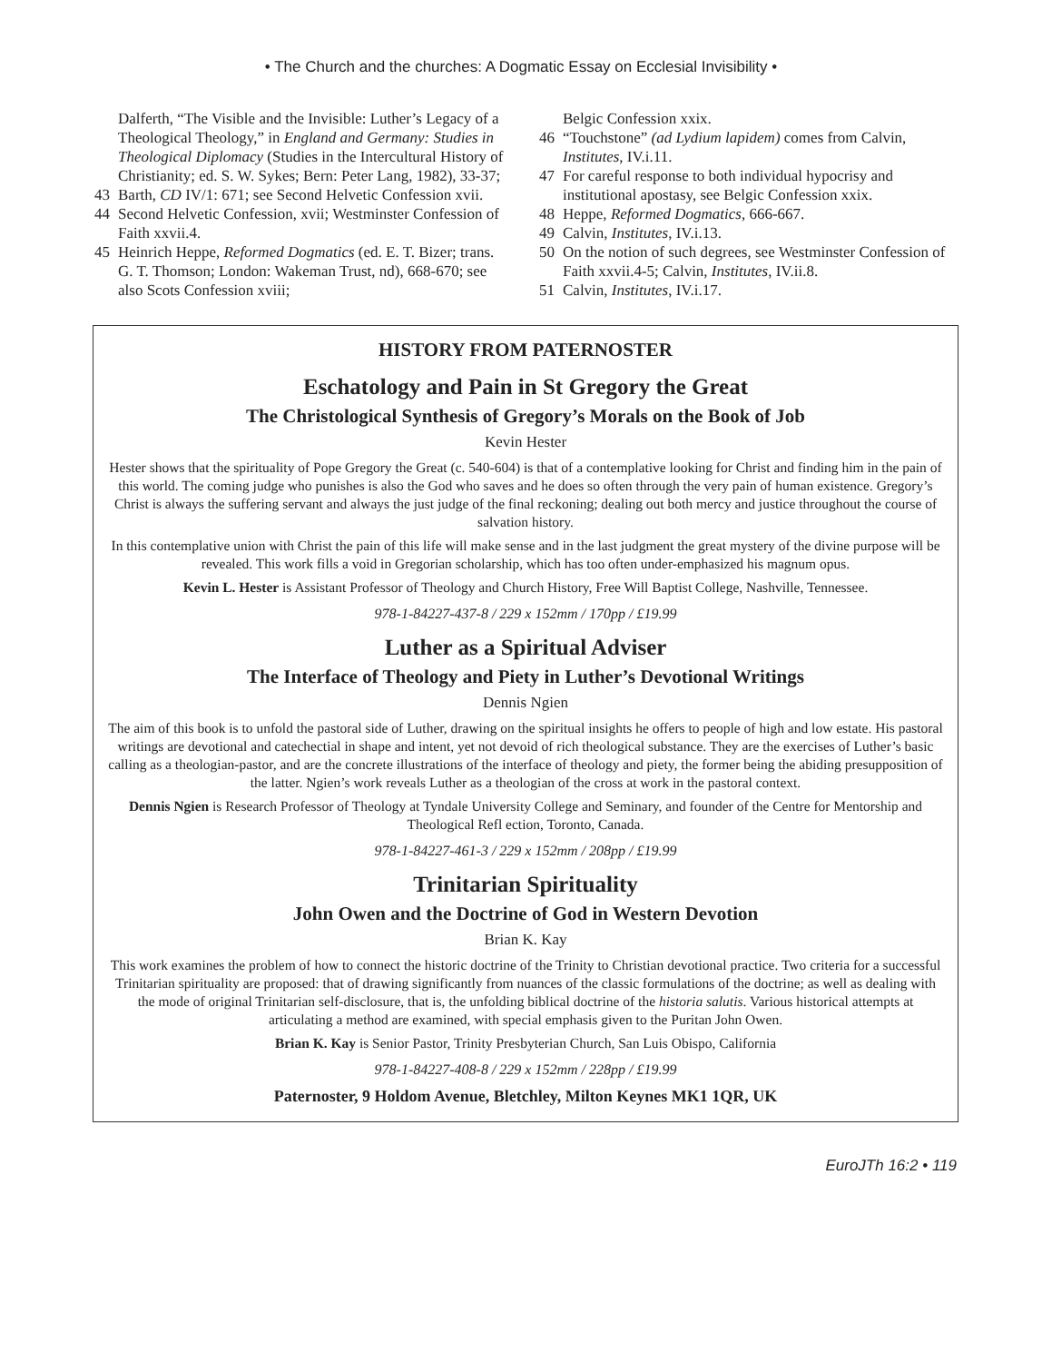• The Church and the churches: A Dogmatic Essay on Ecclesial Invisibility •
Dalferth, “The Visible and the Invisible: Luther’s Legacy of a Theological Theology,” in England and Germany: Studies in Theological Diplomacy (Studies in the Intercultural History of Christianity; ed. S. W. Sykes; Bern: Peter Lang, 1982), 33-37;
43 Barth, CD IV/1: 671; see Second Helvetic Confession xvii.
44 Second Helvetic Confession, xvii; Westminster Confession of Faith xxvii.4.
45 Heinrich Heppe, Reformed Dogmatics (ed. E. T. Bizer; trans. G. T. Thomson; London: Wakeman Trust, nd), 668-670; see also Scots Confession xviii;
Belgic Confession xxix.
46 “Touchstone” (ad Lydium lapidem) comes from Calvin, Institutes, IV.i.11.
47 For careful response to both individual hypocrisy and institutional apostasy, see Belgic Confession xxix.
48 Heppe, Reformed Dogmatics, 666-667.
49 Calvin, Institutes, IV.i.13.
50 On the notion of such degrees, see Westminster Confession of Faith xxvii.4-5; Calvin, Institutes, IV.ii.8.
51 Calvin, Institutes, IV.i.17.
HISTORY FROM PATERNOSTER
Eschatology and Pain in St Gregory the Great
The Christological Synthesis of Gregory’s Morals on the Book of Job
Kevin Hester
Hester shows that the spirituality of Pope Gregory the Great (c. 540-604) is that of a contemplative looking for Christ and finding him in the pain of this world. The coming judge who punishes is also the God who saves and he does so often through the very pain of human existence. Gregory’s Christ is always the suffering servant and always the just judge of the final reckoning; dealing out both mercy and justice throughout the course of salvation history.
In this contemplative union with Christ the pain of this life will make sense and in the last judgment the great mystery of the divine purpose will be revealed. This work fills a void in Gregorian scholarship, which has too often under-emphasized his magnum opus.
Kevin L. Hester is Assistant Professor of Theology and Church History, Free Will Baptist College, Nashville, Tennessee.
978-1-84227-437-8 / 229 x 152mm / 170pp / £19.99
Luther as a Spiritual Adviser
The Interface of Theology and Piety in Luther’s Devotional Writings
Dennis Ngien
The aim of this book is to unfold the pastoral side of Luther, drawing on the spiritual insights he offers to people of high and low estate. His pastoral writings are devotional and catechectial in shape and intent, yet not devoid of rich theological substance. They are the exercises of Luther’s basic calling as a theologian-pastor, and are the concrete illustrations of the interface of theology and piety, the former being the abiding presupposition of the latter. Ngien’s work reveals Luther as a theologian of the cross at work in the pastoral context.
Dennis Ngien is Research Professor of Theology at Tyndale University College and Seminary, and founder of the Centre for Mentorship and Theological Refl ection, Toronto, Canada.
978-1-84227-461-3 / 229 x 152mm / 208pp / £19.99
Trinitarian Spirituality
John Owen and the Doctrine of God in Western Devotion
Brian K. Kay
This work examines the problem of how to connect the historic doctrine of the Trinity to Christian devotional practice. Two criteria for a successful Trinitarian spirituality are proposed: that of drawing significantly from nuances of the classic formulations of the doctrine; as well as dealing with the mode of original Trinitarian self-disclosure, that is, the unfolding biblical doctrine of the historia salutis. Various historical attempts at articulating a method are examined, with special emphasis given to the Puritan John Owen.
Brian K. Kay is Senior Pastor, Trinity Presbyterian Church, San Luis Obispo, California
978-1-84227-408-8 / 229 x 152mm / 228pp / £19.99
Paternoster, 9 Holdom Avenue, Bletchley, Milton Keynes MK1 1QR, UK
EuroJTh 16:2 • 119